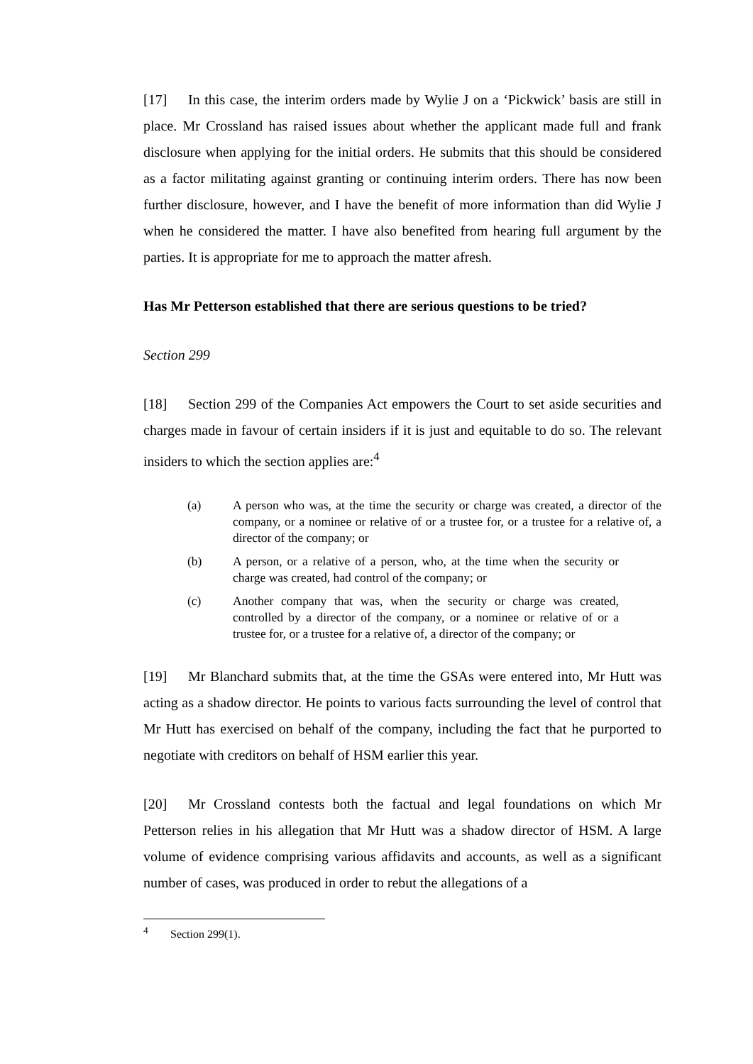[17] In this case, the interim orders made by Wylie J on a ‘Pickwick’ basis are still in place. Mr Crossland has raised issues about whether the applicant made full and frank disclosure when applying for the initial orders. He submits that this should be considered as a factor militating against granting or continuing interim orders. There has now been further disclosure, however, and I have the benefit of more information than did Wylie J when he considered the matter. I have also benefited from hearing full argument by the parties. It is appropriate for me to approach the matter afresh.
Has Mr Petterson established that there are serious questions to be tried?
Section 299
[18] Section 299 of the Companies Act empowers the Court to set aside securities and charges made in favour of certain insiders if it is just and equitable to do so. The relevant insiders to which the section applies are:<sup>4</sup>
(a) A person who was, at the time the security or charge was created, a director of the company, or a nominee or relative of or a trustee for, or a trustee for a relative of, a director of the company; or
(b) A person, or a relative of a person, who, at the time when the security or charge was created, had control of the company; or
(c) Another company that was, when the security or charge was created, controlled by a director of the company, or a nominee or relative of or a trustee for, or a trustee for a relative of, a director of the company; or
[19] Mr Blanchard submits that, at the time the GSAs were entered into, Mr Hutt was acting as a shadow director. He points to various facts surrounding the level of control that Mr Hutt has exercised on behalf of the company, including the fact that he purported to negotiate with creditors on behalf of HSM earlier this year.
[20] Mr Crossland contests both the factual and legal foundations on which Mr Petterson relies in his allegation that Mr Hutt was a shadow director of HSM. A large volume of evidence comprising various affidavits and accounts, as well as a significant number of cases, was produced in order to rebut the allegations of a
<sup>4</sup> Section 299(1).